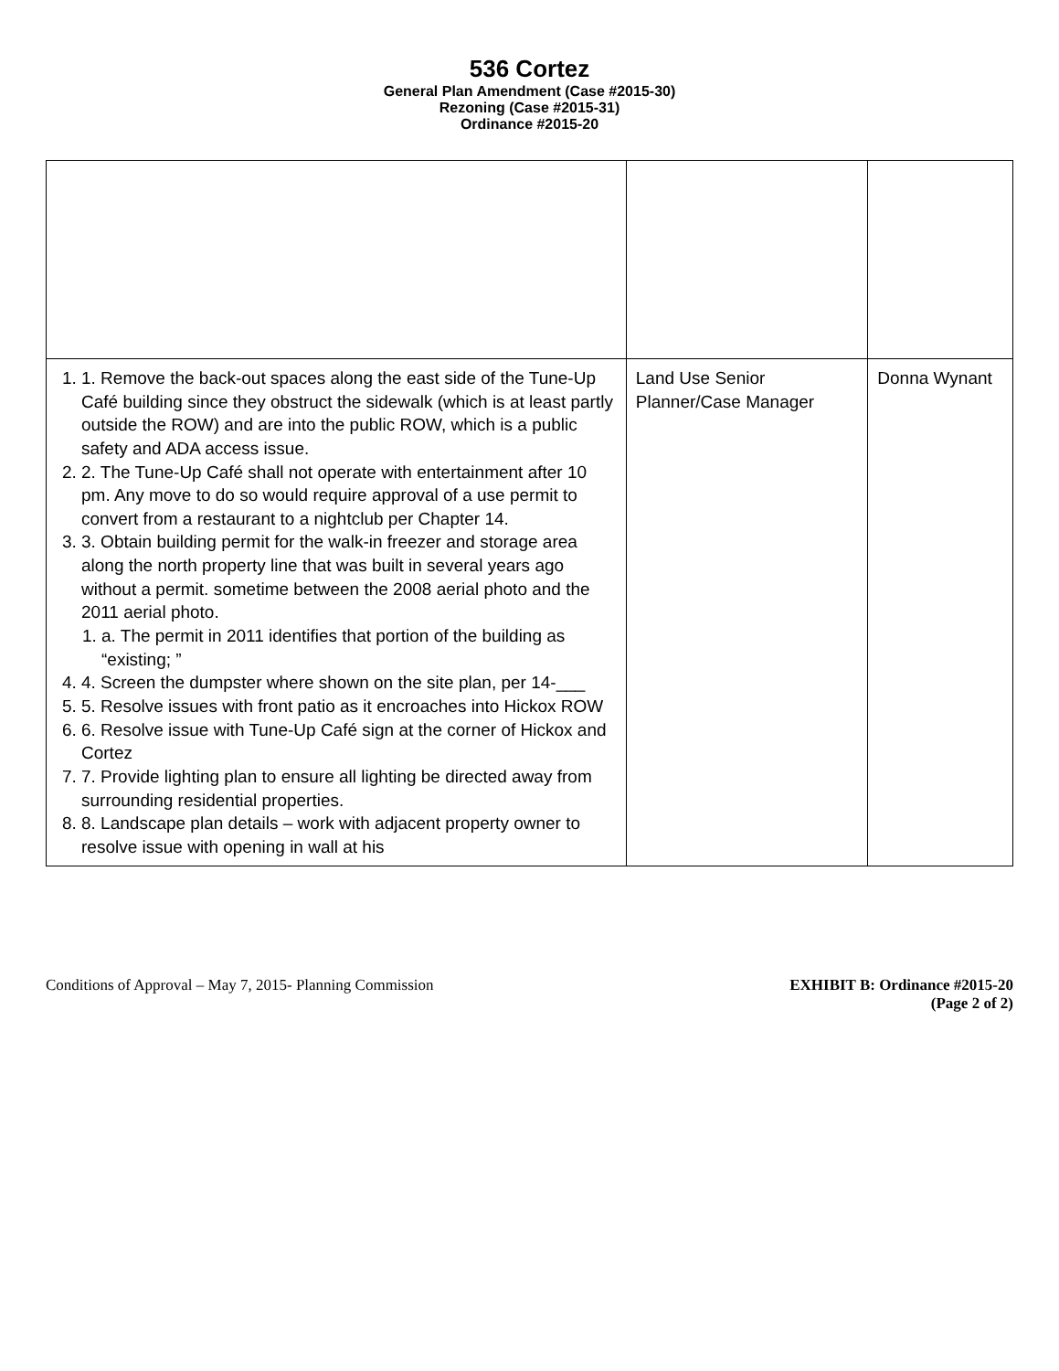536 Cortez
General Plan Amendment (Case #2015-30)
Rezoning (Case #2015-31)
Ordinance #2015-20
| 1. 1. Remove the back-out spaces along the east side of the Tune-Up Café building since they obstruct the sidewalk (which is at least partly outside the ROW) and are into the public ROW, which is a public safety and ADA access issue. 2. 2. The Tune-Up Café shall not operate with entertainment after 10 pm. Any move to do so would require approval of a use permit to convert from a restaurant to a nightclub per Chapter 14. 3. 3. Obtain building permit for the walk-in freezer and storage area along the north property line that was built in several years ago without a permit. sometime between the 2008 aerial photo and the 2011 aerial photo. 1. a. The permit in 2011 identifies that portion of the building as “existing; ” 4. 4. Screen the dumpster where shown on the site plan, per 14-___ 5. 5. Resolve issues with front patio as it encroaches into Hickox ROW 6. 6. Resolve issue with Tune-Up Café sign at the corner of Hickox and Cortez 7. 7. Provide lighting plan to ensure all lighting be directed away from surrounding residential properties. 8. 8. Landscape plan details – work with adjacent property owner to resolve issue with opening in wall at his | Land Use Senior Planner/Case Manager | Donna Wynant |
Conditions of Approval – May 7, 2015- Planning Commission
EXHIBIT B: Ordinance #2015-20
(Page 2 of 2)